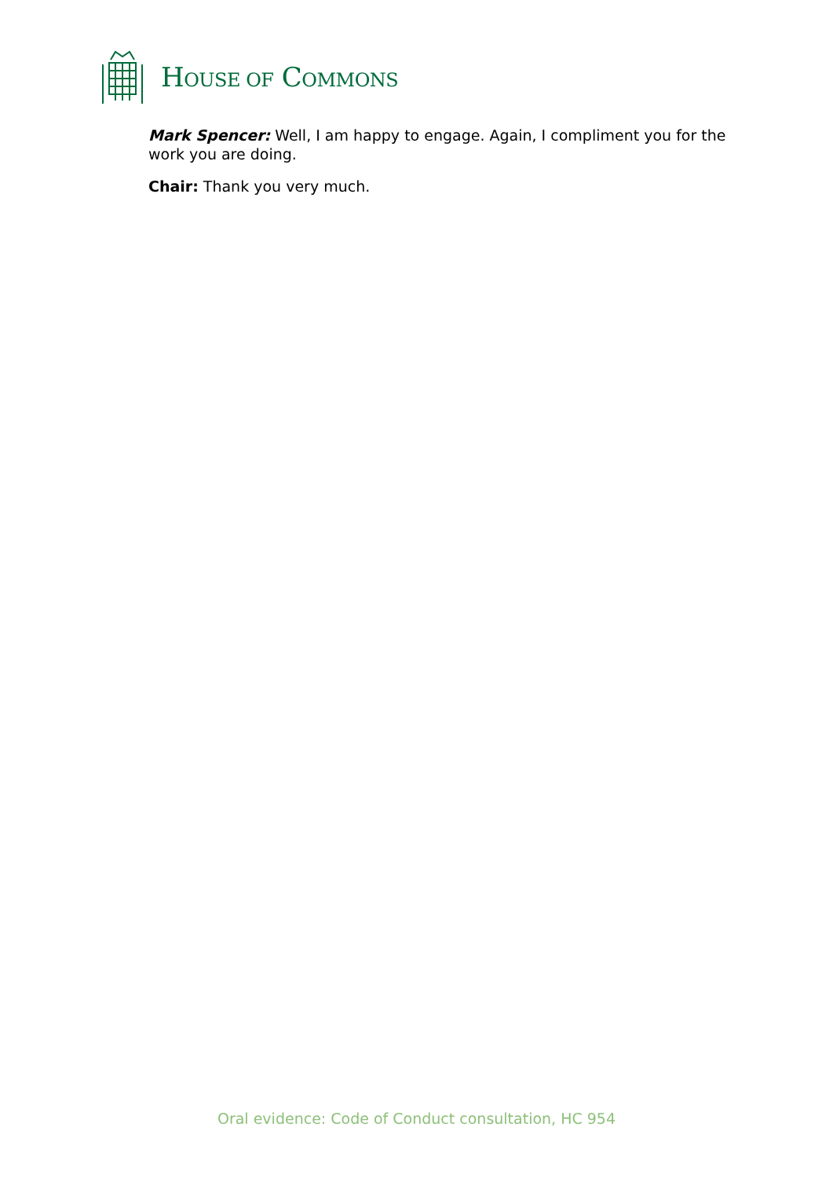HOUSE OF COMMONS
Mark Spencer: Well, I am happy to engage. Again, I compliment you for the work you are doing.
Chair: Thank you very much.
Oral evidence: Code of Conduct consultation, HC 954